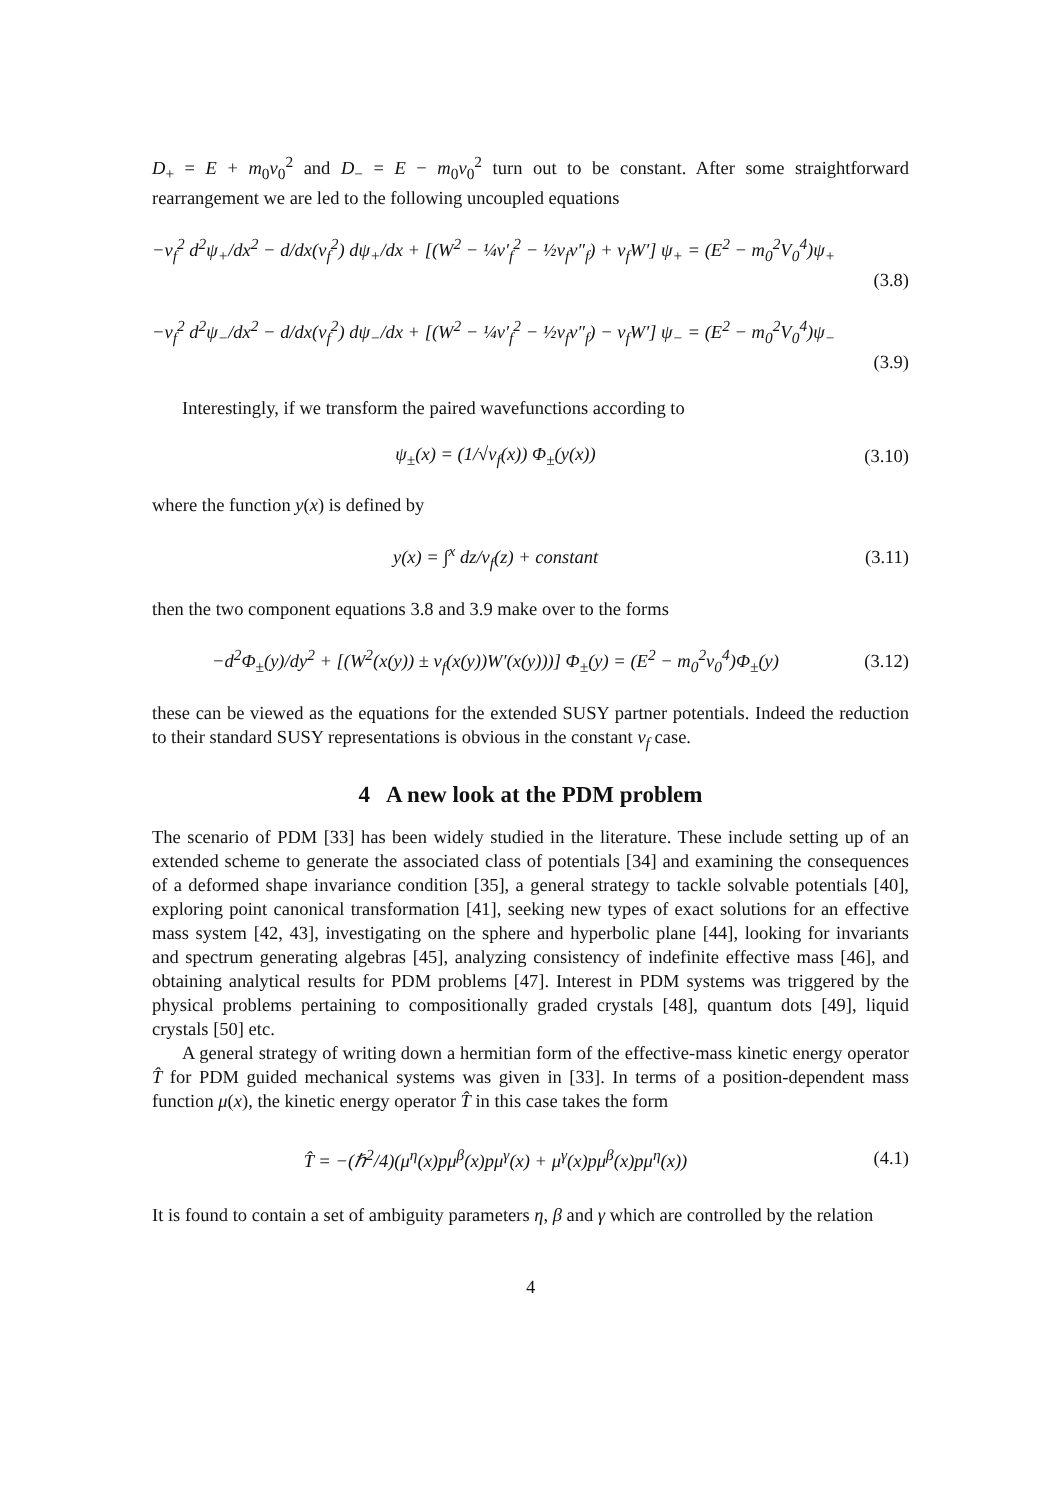D<sub>+</sub> = E + m<sub>0</sub>v<sub>0</sub><sup>2</sup> and D<sub>−</sub> = E − m<sub>0</sub>v<sub>0</sub><sup>2</sup> turn out to be constant. After some straightforward rearrangement we are led to the following uncoupled equations
−v<sub>f</sub><sup>2</sup> d<sup>2</sup>ψ<sub>+</sub>/dx<sup>2</sup> − d/dx(v<sub>f</sub><sup>2</sup>) dψ<sub>+</sub>/dx + [(W<sup>2</sup> − ¼v′<sub>f</sub><sup>2</sup> − ½v<sub>f</sub>v″<sub>f</sub>) + v<sub>f</sub>W′] ψ<sub>+</sub> = (E<sup>2</sup> − m<sub>0</sub><sup>2</sup>V<sub>0</sub><sup>4</sup>)ψ<sub>+</sub>
(3.8)
−v<sub>f</sub><sup>2</sup> d<sup>2</sup>ψ<sub>−</sub>/dx<sup>2</sup> − d/dx(v<sub>f</sub><sup>2</sup>) dψ<sub>−</sub>/dx + [(W<sup>2</sup> − ¼v′<sub>f</sub><sup>2</sup> − ½v<sub>f</sub>v″<sub>f</sub>) − v<sub>f</sub>W′] ψ<sub>−</sub> = (E<sup>2</sup> − m<sub>0</sub><sup>2</sup>V<sub>0</sub><sup>4</sup>)ψ<sub>−</sub>
(3.9)
Interestingly, if we transform the paired wavefunctions according to
ψ<sub>±</sub>(x) = (1/√v<sub>f</sub>(x)) Φ<sub>±</sub>(y(x)) (3.10)
where the function y(x) is defined by
y(x) = ∫<sup>x</sup> dz/v<sub>f</sub>(z) + constant (3.11)
then the two component equations 3.8 and 3.9 make over to the forms
−d<sup>2</sup>Φ<sub>±</sub>(y)/dy<sup>2</sup> + [(W<sup>2</sup>(x(y)) ± v<sub>f</sub>(x(y))W′(x(y)))] Φ<sub>±</sub>(y) = (E<sup>2</sup> − m<sub>0</sub><sup>2</sup>v<sub>0</sub><sup>4</sup>)Φ<sub>±</sub>(y)
(3.12)
these can be viewed as the equations for the extended SUSY partner potentials. Indeed the reduction to their standard SUSY representations is obvious in the constant v<sub>f</sub> case.
4 A new look at the PDM problem
The scenario of PDM [33] has been widely studied in the literature. These include setting up of an extended scheme to generate the associated class of potentials [34] and examining the consequences of a deformed shape invariance condition [35], a general strategy to tackle solvable potentials [40], exploring point canonical transformation [41], seeking new types of exact solutions for an effective mass system [42, 43], investigating on the sphere and hyperbolic plane [44], looking for invariants and spectrum generating algebras [45], analyzing consistency of indefinite effective mass [46], and obtaining analytical results for PDM problems [47]. Interest in PDM systems was triggered by the physical problems pertaining to compositionally graded crystals [48], quantum dots [49], liquid crystals [50] etc.
A general strategy of writing down a hermitian form of the effective-mass kinetic energy operator T̂ for PDM guided mechanical systems was given in [33]. In terms of a position-dependent mass function μ(x), the kinetic energy operator T̂ in this case takes the form
T̂ = −(ℏ<sup>2</sup>/4)(μ<sup>η</sup>(x)pμ<sup>β</sup>(x)pμ<sup>γ</sup>(x) + μ<sup>γ</sup>(x)pμ<sup>β</sup>(x)pμ<sup>η</sup>(x))
(4.1)
It is found to contain a set of ambiguity parameters η, β and γ which are controlled by the relation
4